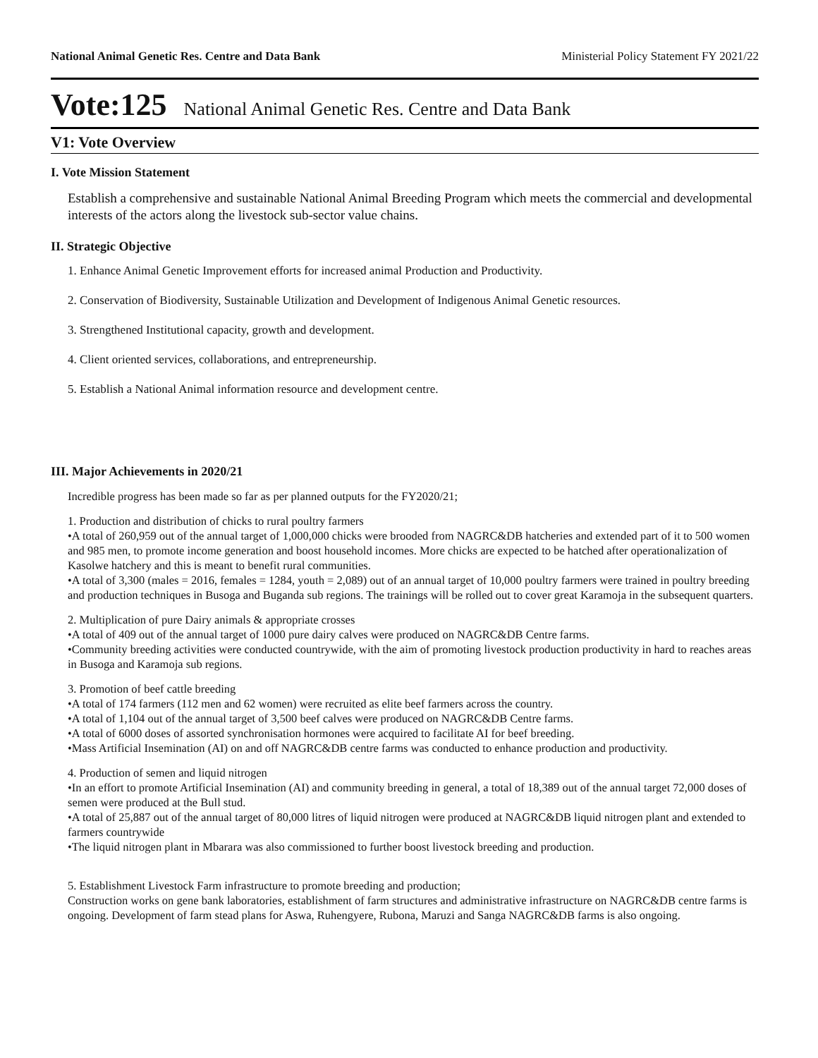National Animal Genetic Res. Centre and Data Bank Ministerial Policy Statement FY 2021/22
Vote:125 National Animal Genetic Res. Centre and Data Bank
V1: Vote Overview
I. Vote Mission Statement
Establish a comprehensive and sustainable National Animal Breeding Program which meets the commercial and developmental interests of the actors along the livestock sub-sector value chains.
II. Strategic Objective
1. Enhance Animal Genetic Improvement efforts for increased animal Production and Productivity.
2. Conservation of Biodiversity, Sustainable Utilization and Development of Indigenous Animal Genetic resources.
3. Strengthened Institutional capacity, growth and development.
4. Client oriented services, collaborations, and entrepreneurship.
5. Establish a National Animal information resource and development centre.
III. Major Achievements in 2020/21
Incredible progress has been made so far as per planned outputs for the FY2020/21;
1. Production and distribution of chicks to rural poultry farmers
•A total of 260,959 out of the annual target of 1,000,000 chicks were brooded from NAGRC&DB hatcheries and extended part of it to 500 women and 985 men, to promote income generation and boost household incomes. More chicks are expected to be hatched after operationalization of Kasolwe hatchery and this is meant to benefit rural communities.
•A total of 3,300 (males = 2016, females = 1284, youth = 2,089) out of an annual target of 10,000 poultry farmers were trained in poultry breeding and production techniques in Busoga and Buganda sub regions. The trainings will be rolled out to cover great Karamoja in the subsequent quarters.
2. Multiplication of pure Dairy animals & appropriate crosses
•A total of 409 out of the annual target of 1000 pure dairy calves were produced on NAGRC&DB Centre farms.
•Community breeding activities were conducted countrywide, with the aim of promoting livestock production productivity in hard to reaches areas in Busoga and Karamoja sub regions.
3. Promotion of beef cattle breeding
•A total of 174 farmers (112 men and 62 women) were recruited as elite beef farmers across the country.
•A total of 1,104 out of the annual target of 3,500 beef calves were produced on NAGRC&DB Centre farms.
•A total of 6000 doses of assorted synchronisation hormones were acquired to facilitate AI for beef breeding.
•Mass Artificial Insemination (AI) on and off NAGRC&DB centre farms was conducted to enhance production and productivity.
4. Production of semen and liquid nitrogen
•In an effort to promote Artificial Insemination (AI) and community breeding in general, a total of 18,389 out of the annual target 72,000 doses of semen were produced at the Bull stud.
•A total of 25,887 out of the annual target of 80,000 litres of liquid nitrogen were produced at NAGRC&DB liquid nitrogen plant and extended to farmers countrywide
•The liquid nitrogen plant in Mbarara was also commissioned to further boost livestock breeding and production.
5. Establishment Livestock Farm infrastructure to promote breeding and production;
Construction works on gene bank laboratories, establishment of farm structures and administrative infrastructure on NAGRC&DB centre farms is ongoing. Development of farm stead plans for Aswa, Ruhengyere, Rubona, Maruzi and Sanga NAGRC&DB farms is also ongoing.